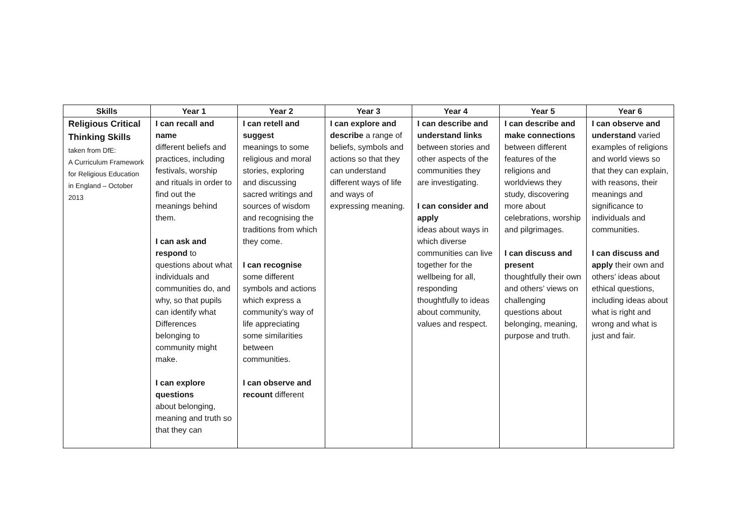| Skills | Year 1 | Year 2 | Year 3 | Year 4 | Year 5 | Year 6 |
| --- | --- | --- | --- | --- | --- | --- |
| Religious Critical Thinking Skills taken from DfE: A Curriculum Framework for Religious Education in England – October 2013 | I can recall and name different beliefs and practices, including festivals, worship and rituals in order to find out the meanings behind them. I can ask and respond to questions about what individuals and communities do, and why, so that pupils can identify what Differences belonging to community might make. I can explore questions about belonging, meaning and truth so that they can | I can retell and suggest meanings to some religious and moral stories, exploring and discussing sacred writings and sources of wisdom and recognising the traditions from which they come. I can recognise some different symbols and actions which express a community’s way of life appreciating some similarities between communities. I can observe and recount different | I can explore and describe a range of beliefs, symbols and actions so that they can understand different ways of life and ways of expressing meaning. | I can describe and understand links between stories and other aspects of the communities they are investigating. I can consider and apply ideas about ways in which diverse communities can live together for the wellbeing for all, responding thoughtfully to ideas about community, values and respect. | I can describe and make connections between different features of the religions and worldviews they study, discovering more about celebrations, worship and pilgrimages. I can discuss and present thoughtfully their own and others’ views on challenging questions about belonging, meaning, purpose and truth. | I can observe and understand varied examples of religions and world views so that they can explain, with reasons, their meanings and significance to individuals and communities. I can discuss and apply their own and others’ ideas about ethical questions, including ideas about what is right and wrong and what is just and fair. |